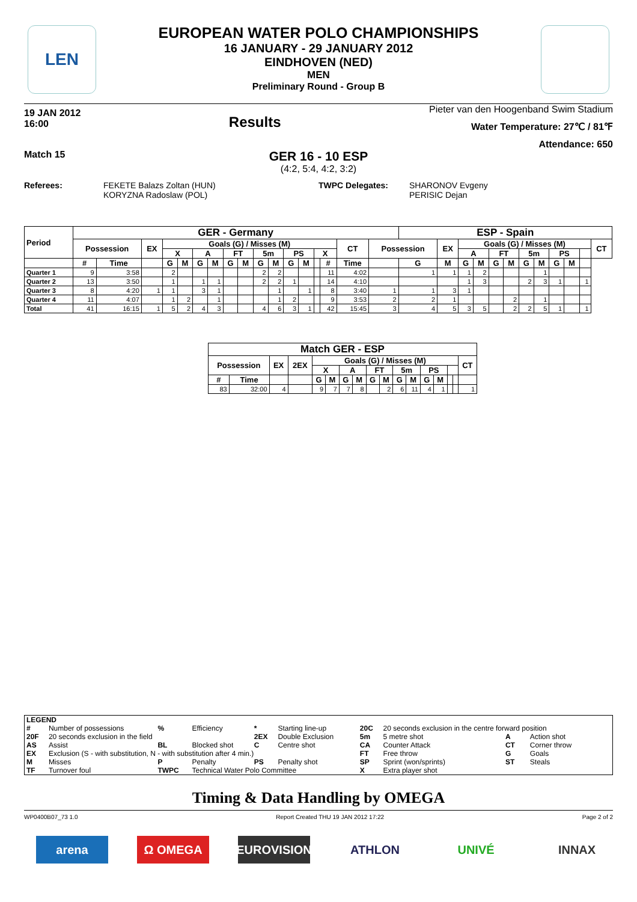LEN
EUROPEAN WATER POLO CHAMPIONSHIPS
16 JANUARY - 29 JANUARY 2012
EINDHOVEN (NED)
MEN
Preliminary Round - Group B
19 JAN 2012
16:00
Results
Pieter van den Hoogenband Swim Stadium
Water Temperature: 27℃ / 81℉
Attendance: 650
Match 15
GER 16 - 10 ESP
(4:2, 5:4, 4:2, 3:2)
Referees: FEKETE Balazs Zoltan (HUN)
KORYZNA Radoslaw (POL)
TWPC Delegates: SHARONOV Evgeny
PERISIC Dejan
| Period | GER - Germany | | | | | | | | | | | | | | | | | ESP - Spain | | | | | | | | | | | |
| --- | --- | --- | --- | --- | --- | --- | --- | --- | --- | --- | --- | --- | --- | --- | --- | --- | --- | --- | --- | --- | --- | --- | --- | --- | --- | --- | --- | --- | --- |
| | Possession | | EX | Goals (G) / Misses (M) | | | | | | | | | | | | CT | Possession | | EX | Goals (G) / Misses (M) | | | | | | | | | CT |
| | | | | X | | A | | FT | | 5m | | PS | | X | | | | | | A | | FT | | 5m | | PS | | | |
| | # | Time | | G | M | G | M | G | M | G | M | G | M | | # | Time | | G | M | G | M | G | M | G | M | G | M | | |
| Quarter 1 | 9 | 3:58 | | 2 | | | | | | 2 | 2 | | | | 11 | 4:02 | | 1 | 1 | 1 | 2 | | | | 1 | | | | |
| Quarter 2 | 13 | 3:50 | | 1 | | 1 | 1 | | | 2 | 2 | 1 | | | 14 | 4:10 | | | | 1 | 3 | | | 2 | 3 | 1 | | 1 | |
| Quarter 3 | 8 | 4:20 | 1 | 1 | | 3 | 1 | | | | 1 | | 1 | | 8 | 3:40 | 1 | 1 | 3 | 1 | | | | | | | | | |
| Quarter 4 | 11 | 4:07 | | 1 | 2 | | 1 | | | | 1 | 2 | | | 9 | 3:53 | 2 | 2 | 1 | | | | 2 | | 1 | | | | |
| Total | 41 | 16:15 | 1 | 5 | 2 | 4 | 3 | | | 4 | 6 | 3 | 1 | | 42 | 15:45 | 3 | 4 | 5 | 3 | 5 | | 2 | 2 | 5 | 1 | | 1 | |
| Match GER - ESP | | | | | | | | | | | | | | | | |
| --- | --- | --- | --- | --- | --- | --- | --- | --- | --- | --- | --- | --- | --- | --- | --- | --- |
| Possession | | EX | 2EX | Goals (G) / Misses (M) | | | | | | | | | | | | CT |
| | | | | X | | A | | FT | | 5m | | PS | | | | |
| # | Time | | | G | M | G | M | G | M | G | M | G | M | | | |
| 83 | 32:00 | 4 | | 9 | 7 | 7 | 8 | | 2 | 6 | 11 | 4 | 1 | | | 1 |
| LEGEND | | | | | | | | | |
| # | Number of possessions | % | Efficiency | * | Starting line-up | 20C | 20 seconds exclusion in the centre forward position | | |
| 20F | 20 seconds exclusion in the field | | | 2EX | Double Exclusion | 5m | 5 metre shot | A | Action shot |
| AS | Assist | BL | Blocked shot | C | Centre shot | CA | Counter Attack | CT | Corner throw |
| EX | Exclusion (S - with substitution, N - with substitution after 4 min.) | | | | | FT | Free throw | G | Goals |
| M | Misses | P | Penalty | PS | Penalty shot | SP | Sprint (won/sprints) | ST | Steals |
| TF | Turnover foul | TWPC | Technical Water Polo Committee | | | X | Extra player shot | | |
Timing & Data Handling by OMEGA
WP0400B07_73 1.0 Report Created THU 19 JAN 2012 17:22 Page 2 of 2
arena Ω OMEGA EUROVISION ATHLON UNIVÉ INNAX